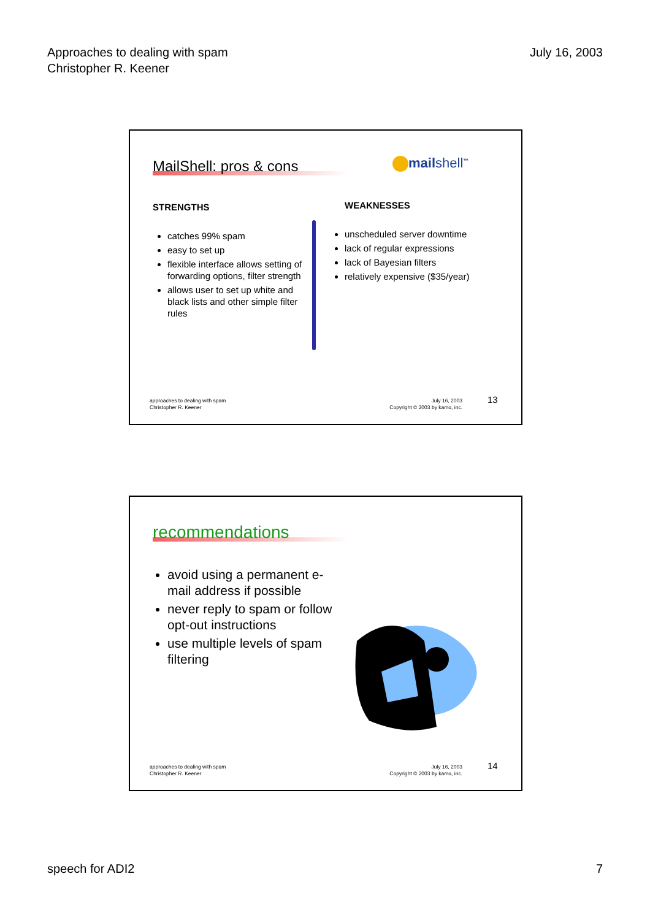Approaches to dealing with spam
Christopher R. Keener
July 16, 2003
MailShell: pros & cons mailshell<sup>™</sup>
STRENGTHS WEAKNESSES
catches 99% spam
easy to set up
flexible interface allows setting of forwarding options, filter strength
allows user to set up white and black lists and other simple filter rules
unscheduled server downtime
lack of regular expressions
lack of Bayesian filters
relatively expensive ($35/year)
approaches to dealing with spam
Christopher R. Keener
July 16, 2003
Copyright © 2003 by kamo, inc.
13
recommendations
avoid using a permanent e-mail address if possible
never reply to spam or follow opt-out instructions
use multiple levels of spam filtering
approaches to dealing with spam
Christopher R. Keener
July 16, 2003
Copyright © 2003 by kamo, inc.
14
speech for ADI2 7